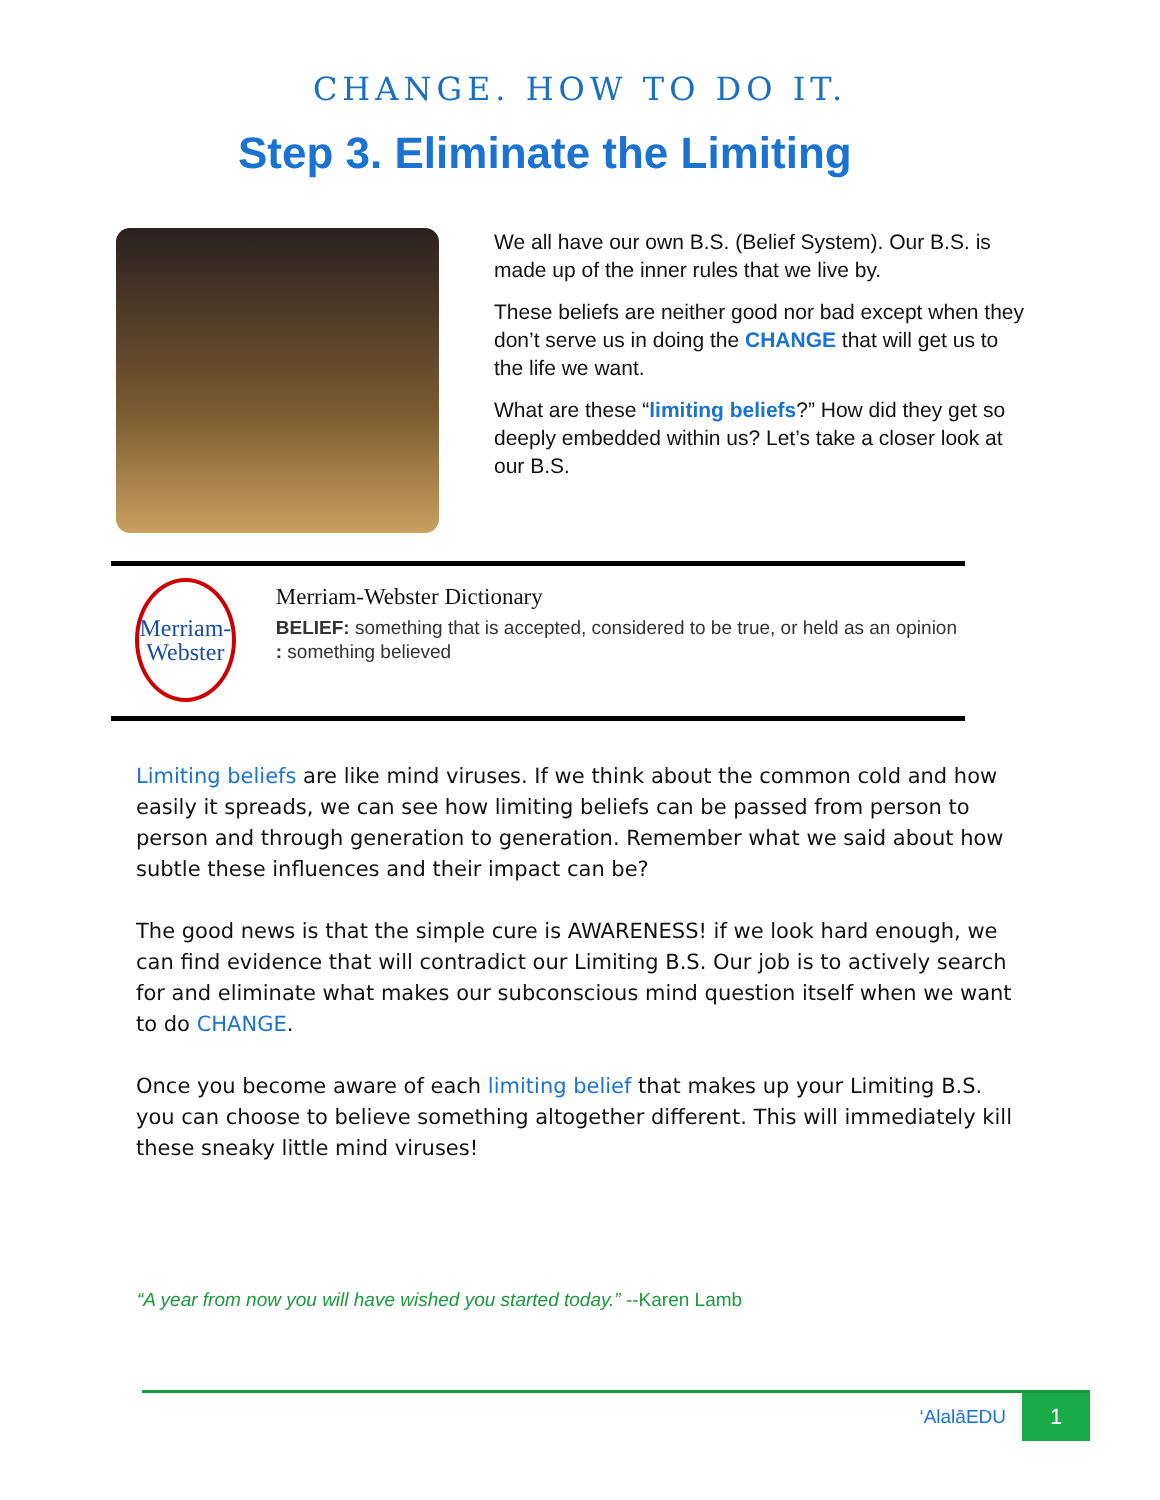CHANGE. HOW TO DO IT.
Step 3. Eliminate the Limiting
We all have our own B.S. (Belief System). Our B.S. is made up of the inner rules that we live by.
These beliefs are neither good nor bad except when they don’t serve us in doing the CHANGE that will get us to the life we want.
What are these “limiting beliefs?” How did they get so deeply embedded within us? Let’s take a closer look at our B.S.
Merriam-
Webster
Merriam-Webster Dictionary
BELIEF: something that is accepted, considered to be true, or held as an opinion : something believed
Limiting beliefs are like mind viruses. If we think about the common cold and how easily it spreads, we can see how limiting beliefs can be passed from person to person and through generation to generation. Remember what we said about how subtle these influences and their impact can be?
The good news is that the simple cure is AWARENESS! if we look hard enough, we can find evidence that will contradict our Limiting B.S. Our job is to actively search for and eliminate what makes our subconscious mind question itself when we want to do CHANGE.
Once you become aware of each limiting belief that makes up your Limiting B.S. you can choose to believe something altogether different. This will immediately kill these sneaky little mind viruses!
“A year from now you will have wished you started today.” --Karen Lamb
‘AlalāEDU 1